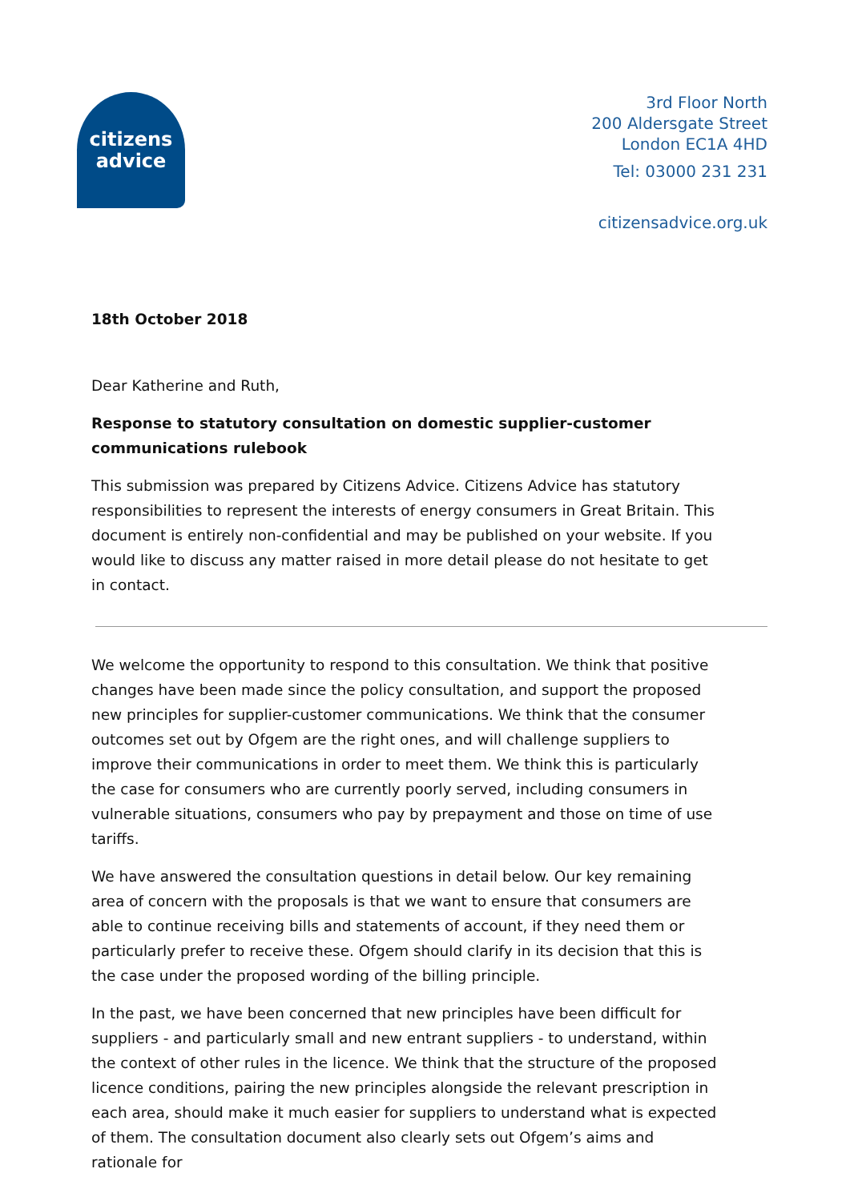citizens
advice
3rd Floor North
200 Aldersgate Street
London EC1A 4HD
Tel: 03000 231 231
citizensadvice.org.uk
18th October 2018
Dear Katherine and Ruth,
Response to statutory consultation on domestic supplier-customer communications rulebook
This submission was prepared by Citizens Advice. Citizens Advice has statutory responsibilities to represent the interests of energy consumers in Great Britain. This document is entirely non-confidential and may be published on your website. If you would like to discuss any matter raised in more detail please do not hesitate to get in contact.
We welcome the opportunity to respond to this consultation. We think that positive changes have been made since the policy consultation, and support the proposed new principles for supplier-customer communications. We think that the consumer outcomes set out by Ofgem are the right ones, and will challenge suppliers to improve their communications in order to meet them. We think this is particularly the case for consumers who are currently poorly served, including consumers in vulnerable situations, consumers who pay by prepayment and those on time of use tariffs.
We have answered the consultation questions in detail below. Our key remaining area of concern with the proposals is that we want to ensure that consumers are able to continue receiving bills and statements of account, if they need them or particularly prefer to receive these. Ofgem should clarify in its decision that this is the case under the proposed wording of the billing principle.
In the past, we have been concerned that new principles have been difficult for suppliers - and particularly small and new entrant suppliers - to understand, within the context of other rules in the licence. We think that the structure of the proposed licence conditions, pairing the new principles alongside the relevant prescription in each area, should make it much easier for suppliers to understand what is expected of them. The consultation document also clearly sets out Ofgem’s aims and rationale for